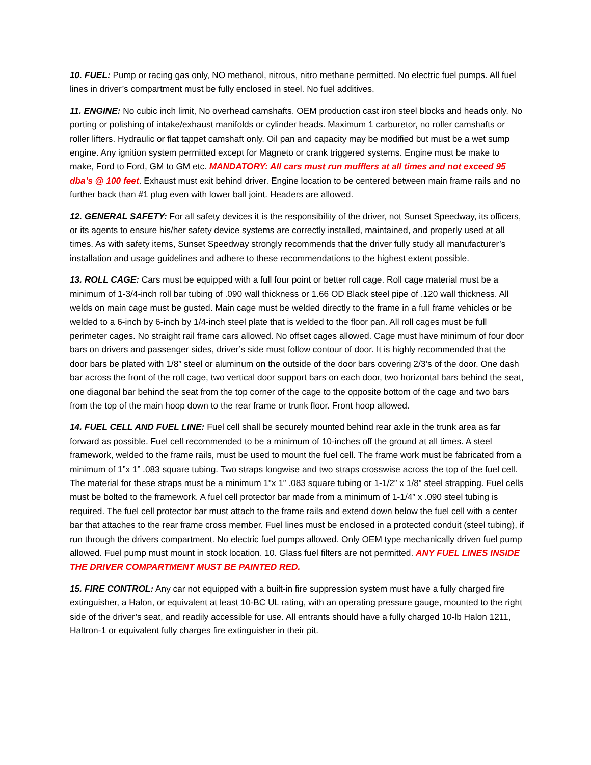10. FUEL: Pump or racing gas only, NO methanol, nitrous, nitro methane permitted. No electric fuel pumps. All fuel lines in driver’s compartment must be fully enclosed in steel. No fuel additives.
11. ENGINE: No cubic inch limit, No overhead camshafts. OEM production cast iron steel blocks and heads only. No porting or polishing of intake/exhaust manifolds or cylinder heads. Maximum 1 carburetor, no roller camshafts or roller lifters. Hydraulic or flat tappet camshaft only. Oil pan and capacity may be modified but must be a wet sump engine. Any ignition system permitted except for Magneto or crank triggered systems. Engine must be make to make, Ford to Ford, GM to GM etc. MANDATORY: All cars must run mufflers at all times and not exceed 95 dba’s @ 100 feet. Exhaust must exit behind driver. Engine location to be centered between main frame rails and no further back than #1 plug even with lower ball joint. Headers are allowed.
12. GENERAL SAFETY: For all safety devices it is the responsibility of the driver, not Sunset Speedway, its officers, or its agents to ensure his/her safety device systems are correctly installed, maintained, and properly used at all times. As with safety items, Sunset Speedway strongly recommends that the driver fully study all manufacturer’s installation and usage guidelines and adhere to these recommendations to the highest extent possible.
13. ROLL CAGE: Cars must be equipped with a full four point or better roll cage. Roll cage material must be a minimum of 1-3/4-inch roll bar tubing of .090 wall thickness or 1.66 OD Black steel pipe of .120 wall thickness. All welds on main cage must be gusted. Main cage must be welded directly to the frame in a full frame vehicles or be welded to a 6-inch by 6-inch by 1/4-inch steel plate that is welded to the floor pan. All roll cages must be full perimeter cages. No straight rail frame cars allowed. No offset cages allowed. Cage must have minimum of four door bars on drivers and passenger sides, driver’s side must follow contour of door. It is highly recommended that the door bars be plated with 1/8” steel or aluminum on the outside of the door bars covering 2/3’s of the door. One dash bar across the front of the roll cage, two vertical door support bars on each door, two horizontal bars behind the seat, one diagonal bar behind the seat from the top corner of the cage to the opposite bottom of the cage and two bars from the top of the main hoop down to the rear frame or trunk floor. Front hoop allowed.
14. FUEL CELL AND FUEL LINE: Fuel cell shall be securely mounted behind rear axle in the trunk area as far forward as possible. Fuel cell recommended to be a minimum of 10-inches off the ground at all times. A steel framework, welded to the frame rails, must be used to mount the fuel cell. The frame work must be fabricated from a minimum of 1”x 1” .083 square tubing. Two straps longwise and two straps crosswise across the top of the fuel cell. The material for these straps must be a minimum 1”x 1” .083 square tubing or 1-1/2” x 1/8” steel strapping. Fuel cells must be bolted to the framework. A fuel cell protector bar made from a minimum of 1-1/4” x .090 steel tubing is required. The fuel cell protector bar must attach to the frame rails and extend down below the fuel cell with a center bar that attaches to the rear frame cross member. Fuel lines must be enclosed in a protected conduit (steel tubing), if run through the drivers compartment. No electric fuel pumps allowed. Only OEM type mechanically driven fuel pump allowed. Fuel pump must mount in stock location. 10. Glass fuel filters are not permitted. ANY FUEL LINES INSIDE THE DRIVER COMPARTMENT MUST BE PAINTED RED.
15. FIRE CONTROL: Any car not equipped with a built-in fire suppression system must have a fully charged fire extinguisher, a Halon, or equivalent at least 10-BC UL rating, with an operating pressure gauge, mounted to the right side of the driver’s seat, and readily accessible for use. All entrants should have a fully charged 10-lb Halon 1211, Haltron-1 or equivalent fully charges fire extinguisher in their pit.